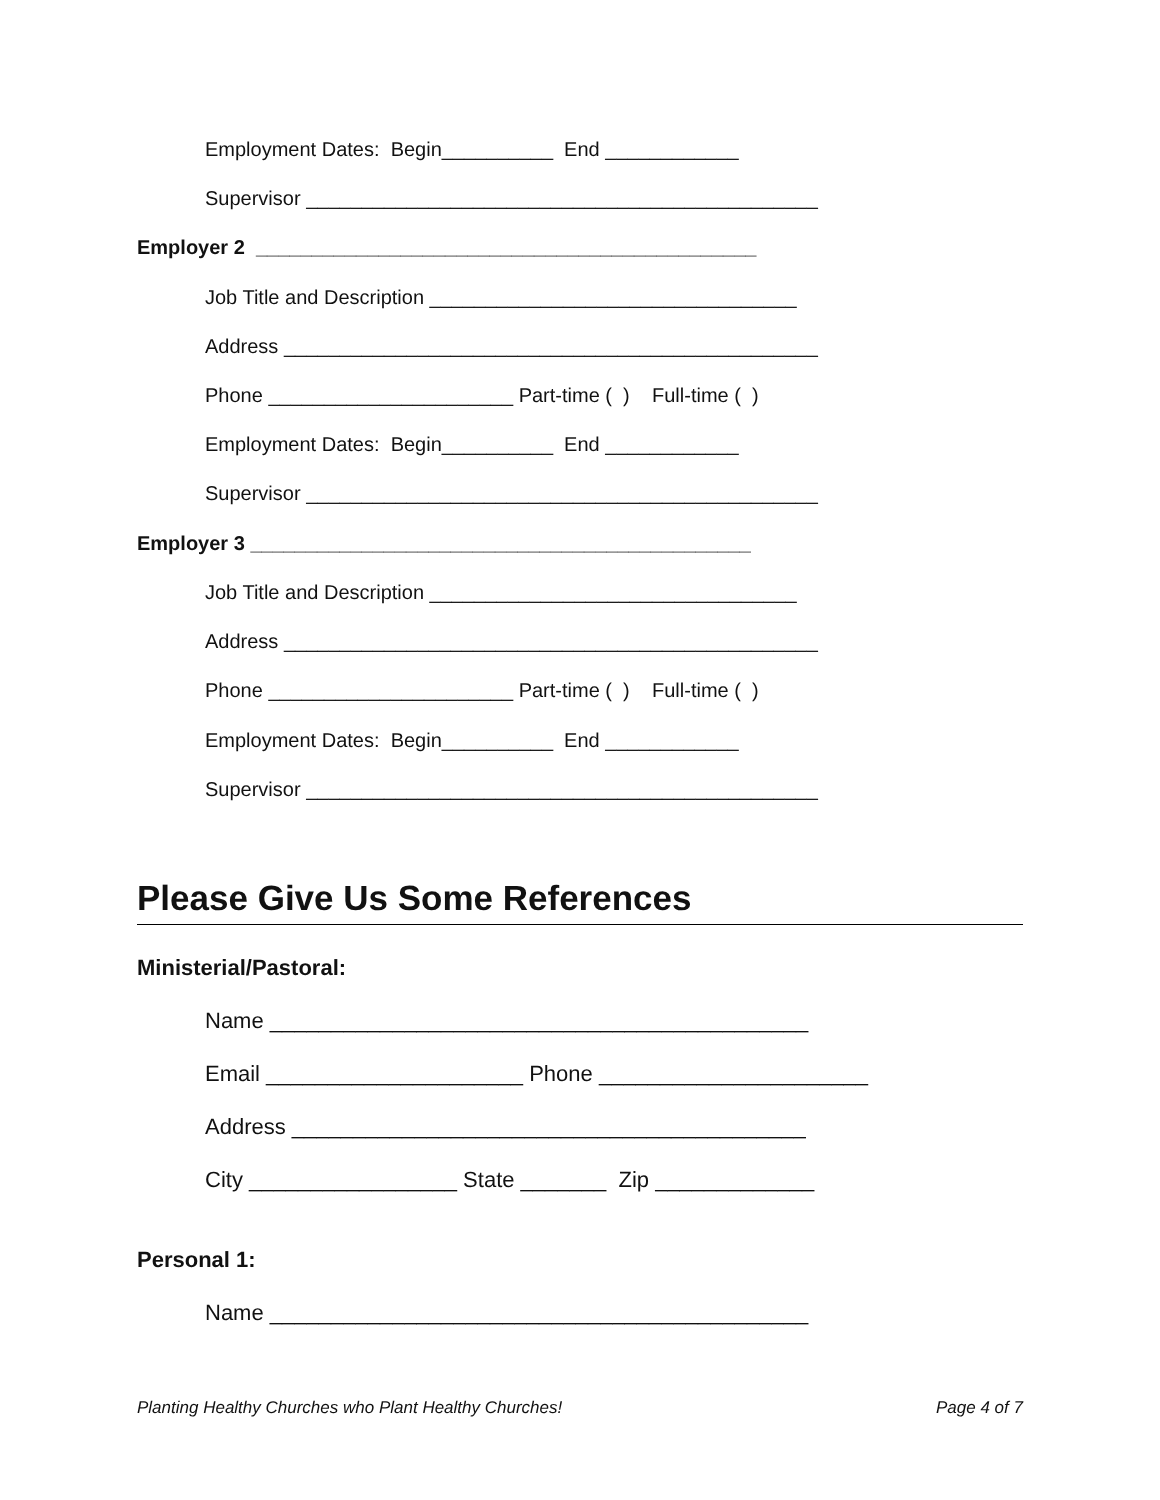Employment Dates: Begin__________ End ____________
Supervisor ______________________________________________
Employer 2 _____________________________________________
Job Title and Description _________________________________
Address ________________________________________________
Phone ______________________ Part-time ( ) Full-time ( )
Employment Dates: Begin__________ End ____________
Supervisor ______________________________________________
Employer 3 _____________________________________________
Job Title and Description _________________________________
Address ________________________________________________
Phone ______________________ Part-time ( ) Full-time ( )
Employment Dates: Begin__________ End ____________
Supervisor ______________________________________________
Please Give Us Some References
Ministerial/Pastoral:
Name ____________________________________________
Email _____________________ Phone ______________________
Address __________________________________________
City _________________ State _______ Zip _____________
Personal 1:
Name ____________________________________________
Planting Healthy Churches who Plant Healthy Churches!
Page 4 of 7